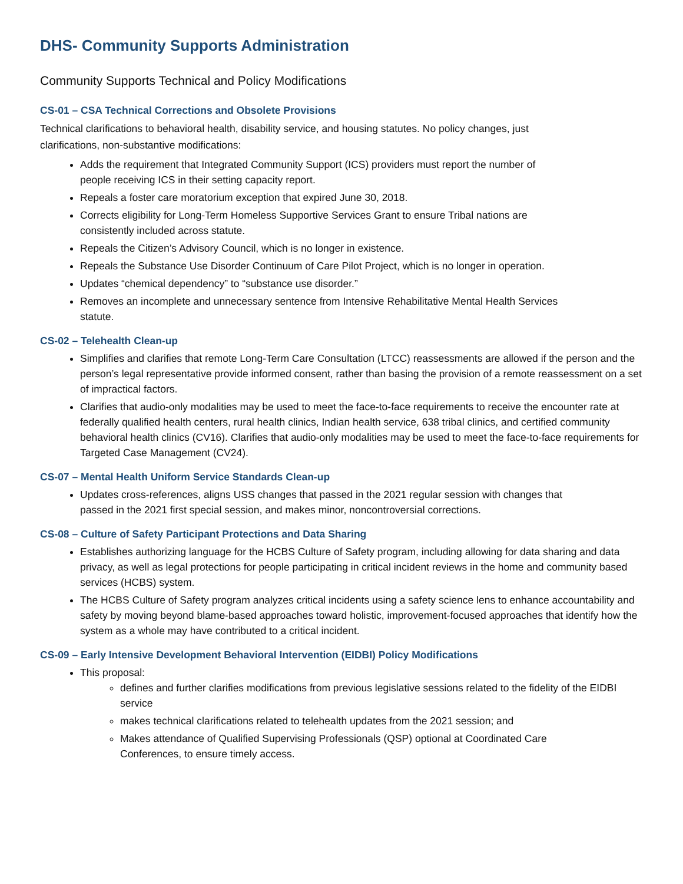DHS- Community Supports Administration
Community Supports Technical and Policy Modifications
CS-01 – CSA Technical Corrections and Obsolete Provisions
Technical clarifications to behavioral health, disability service, and housing statutes. No policy changes, just
clarifications, non-substantive modifications:
Adds the requirement that Integrated Community Support (ICS) providers must report the number of
people receiving ICS in their setting capacity report.
Repeals a foster care moratorium exception that expired June 30, 2018.
Corrects eligibility for Long-Term Homeless Supportive Services Grant to ensure Tribal nations are
consistently included across statute.
Repeals the Citizen’s Advisory Council, which is no longer in existence.
Repeals the Substance Use Disorder Continuum of Care Pilot Project, which is no longer in operation.
Updates “chemical dependency” to “substance use disorder.”
Removes an incomplete and unnecessary sentence from Intensive Rehabilitative Mental Health Services
statute.
CS-02 – Telehealth Clean-up
Simplifies and clarifies that remote Long-Term Care Consultation (LTCC) reassessments are allowed if the person and the person’s legal representative provide informed consent, rather than basing the provision of a remote reassessment on a set of impractical factors.
Clarifies that audio-only modalities may be used to meet the face-to-face requirements to receive the encounter rate at federally qualified health centers, rural health clinics, Indian health service, 638 tribal clinics, and certified community behavioral health clinics (CV16). Clarifies that audio-only modalities may be used to meet the face-to-face requirements for Targeted Case Management (CV24).
CS-07 – Mental Health Uniform Service Standards Clean-up
Updates cross-references, aligns USS changes that passed in the 2021 regular session with changes that
passed in the 2021 first special session, and makes minor, noncontroversial corrections.
CS-08 – Culture of Safety Participant Protections and Data Sharing
Establishes authorizing language for the HCBS Culture of Safety program, including allowing for data sharing and data privacy, as well as legal protections for people participating in critical incident reviews in the home and community based services (HCBS) system.
The HCBS Culture of Safety program analyzes critical incidents using a safety science lens to enhance accountability and safety by moving beyond blame-based approaches toward holistic, improvement-focused approaches that identify how the system as a whole may have contributed to a critical incident.
CS-09 – Early Intensive Development Behavioral Intervention (EIDBI) Policy Modifications
This proposal:
defines and further clarifies modifications from previous legislative sessions related to the fidelity of the EIDBI service
makes technical clarifications related to telehealth updates from the 2021 session; and
Makes attendance of Qualified Supervising Professionals (QSP) optional at Coordinated Care
Conferences, to ensure timely access.